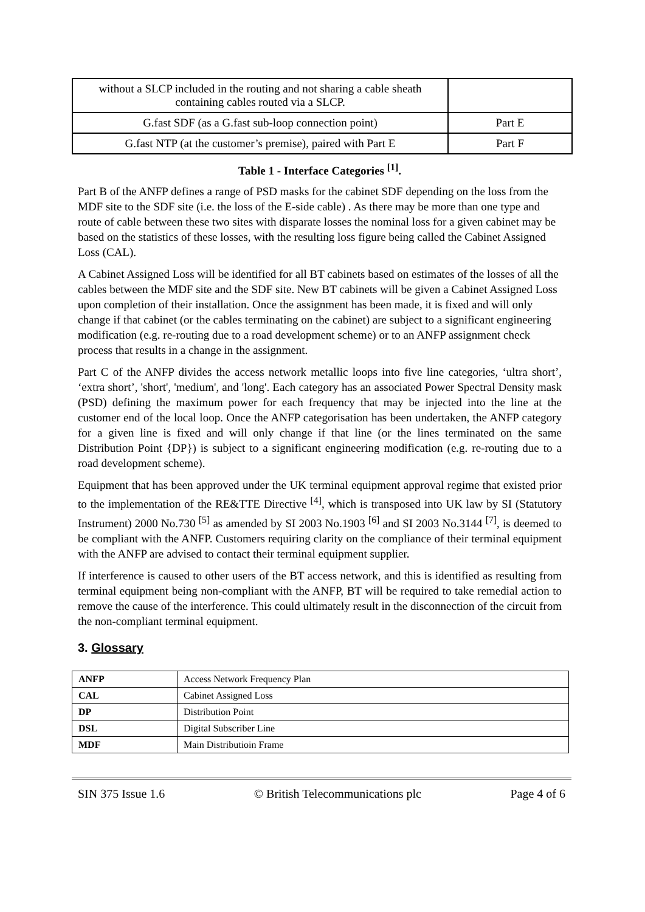| without a SLCP included in the routing and not sharing a cable sheath containing cables routed via a SLCP. | |
| G.fast SDF (as a G.fast sub-loop connection point) | Part E |
| G.fast NTP (at the customer’s premise), paired with Part E | Part F |
Table 1 - Interface Categories <sup>[1]</sup>.
Part B of the ANFP defines a range of PSD masks for the cabinet SDF depending on the loss from the MDF site to the SDF site (i.e. the loss of the E-side cable) . As there may be more than one type and route of cable between these two sites with disparate losses the nominal loss for a given cabinet may be based on the statistics of these losses, with the resulting loss figure being called the Cabinet Assigned Loss (CAL).
A Cabinet Assigned Loss will be identified for all BT cabinets based on estimates of the losses of all the cables between the MDF site and the SDF site. New BT cabinets will be given a Cabinet Assigned Loss upon completion of their installation. Once the assignment has been made, it is fixed and will only change if that cabinet (or the cables terminating on the cabinet) are subject to a significant engineering modification (e.g. re-routing due to a road development scheme) or to an ANFP assignment check process that results in a change in the assignment.
Part C of the ANFP divides the access network metallic loops into five line categories, ‘ultra short’, ‘extra short’, 'short', 'medium', and 'long'. Each category has an associated Power Spectral Density mask (PSD) defining the maximum power for each frequency that may be injected into the line at the customer end of the local loop. Once the ANFP categorisation has been undertaken, the ANFP category for a given line is fixed and will only change if that line (or the lines terminated on the same Distribution Point {DP}) is subject to a significant engineering modification (e.g. re-routing due to a road development scheme).
Equipment that has been approved under the UK terminal equipment approval regime that existed prior to the implementation of the RE&TTE Directive <sup>[4]</sup>, which is transposed into UK law by SI (Statutory Instrument) 2000 No.730 <sup>[5]</sup> as amended by SI 2003 No.1903 <sup>[6]</sup> and SI 2003 No.3144 <sup>[7]</sup>, is deemed to be compliant with the ANFP. Customers requiring clarity on the compliance of their terminal equipment with the ANFP are advised to contact their terminal equipment supplier.
If interference is caused to other users of the BT access network, and this is identified as resulting from terminal equipment being non-compliant with the ANFP, BT will be required to take remedial action to remove the cause of the interference. This could ultimately result in the disconnection of the circuit from the non-compliant terminal equipment.
3. Glossary
| ANFP | Access Network Frequency Plan |
| CAL | Cabinet Assigned Loss |
| DP | Distribution Point |
| DSL | Digital Subscriber Line |
| MDF | Main Distributioin Frame |
SIN 375 Issue 1.6 © British Telecommunications plc Page 4 of 6